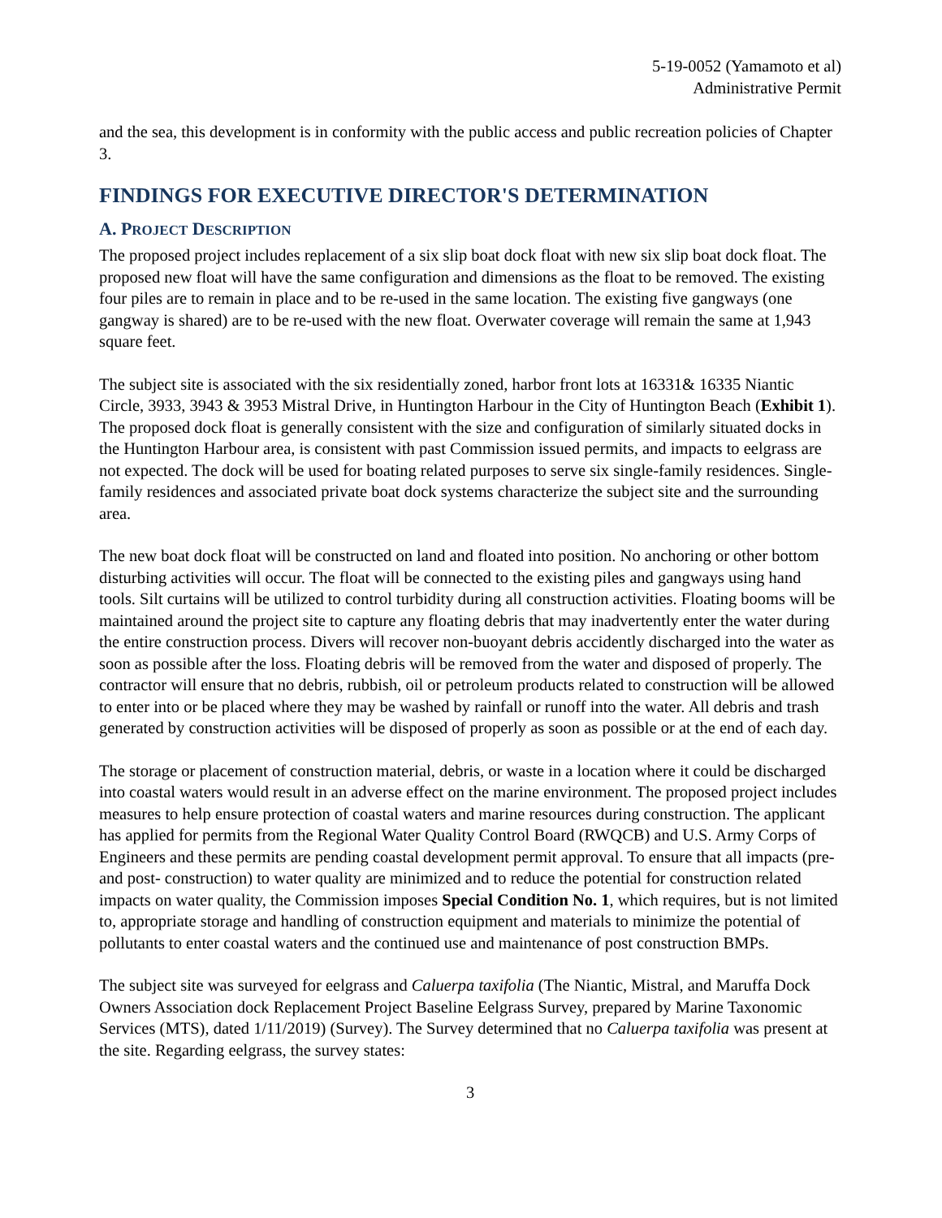5-19-0052 (Yamamoto et al)
Administrative Permit
and the sea, this development is in conformity with the public access and public recreation policies of Chapter 3.
FINDINGS FOR EXECUTIVE DIRECTOR'S DETERMINATION
A. PROJECT DESCRIPTION
The proposed project includes replacement of a six slip boat dock float with new six slip boat dock float. The proposed new float will have the same configuration and dimensions as the float to be removed. The existing four piles are to remain in place and to be re-used in the same location. The existing five gangways (one gangway is shared) are to be re-used with the new float. Overwater coverage will remain the same at 1,943 square feet.
The subject site is associated with the six residentially zoned, harbor front lots at 16331& 16335 Niantic Circle, 3933, 3943 & 3953 Mistral Drive, in Huntington Harbour in the City of Huntington Beach (Exhibit 1). The proposed dock float is generally consistent with the size and configuration of similarly situated docks in the Huntington Harbour area, is consistent with past Commission issued permits, and impacts to eelgrass are not expected. The dock will be used for boating related purposes to serve six single-family residences. Single-family residences and associated private boat dock systems characterize the subject site and the surrounding area.
The new boat dock float will be constructed on land and floated into position. No anchoring or other bottom disturbing activities will occur. The float will be connected to the existing piles and gangways using hand tools. Silt curtains will be utilized to control turbidity during all construction activities. Floating booms will be maintained around the project site to capture any floating debris that may inadvertently enter the water during the entire construction process. Divers will recover non-buoyant debris accidently discharged into the water as soon as possible after the loss. Floating debris will be removed from the water and disposed of properly. The contractor will ensure that no debris, rubbish, oil or petroleum products related to construction will be allowed to enter into or be placed where they may be washed by rainfall or runoff into the water. All debris and trash generated by construction activities will be disposed of properly as soon as possible or at the end of each day.
The storage or placement of construction material, debris, or waste in a location where it could be discharged into coastal waters would result in an adverse effect on the marine environment. The proposed project includes measures to help ensure protection of coastal waters and marine resources during construction. The applicant has applied for permits from the Regional Water Quality Control Board (RWQCB) and U.S. Army Corps of Engineers and these permits are pending coastal development permit approval. To ensure that all impacts (pre- and post- construction) to water quality are minimized and to reduce the potential for construction related impacts on water quality, the Commission imposes Special Condition No. 1, which requires, but is not limited to, appropriate storage and handling of construction equipment and materials to minimize the potential of pollutants to enter coastal waters and the continued use and maintenance of post construction BMPs.
The subject site was surveyed for eelgrass and Caluerpa taxifolia (The Niantic, Mistral, and Maruffa Dock Owners Association dock Replacement Project Baseline Eelgrass Survey, prepared by Marine Taxonomic Services (MTS), dated 1/11/2019) (Survey). The Survey determined that no Caluerpa taxifolia was present at the site. Regarding eelgrass, the survey states:
3